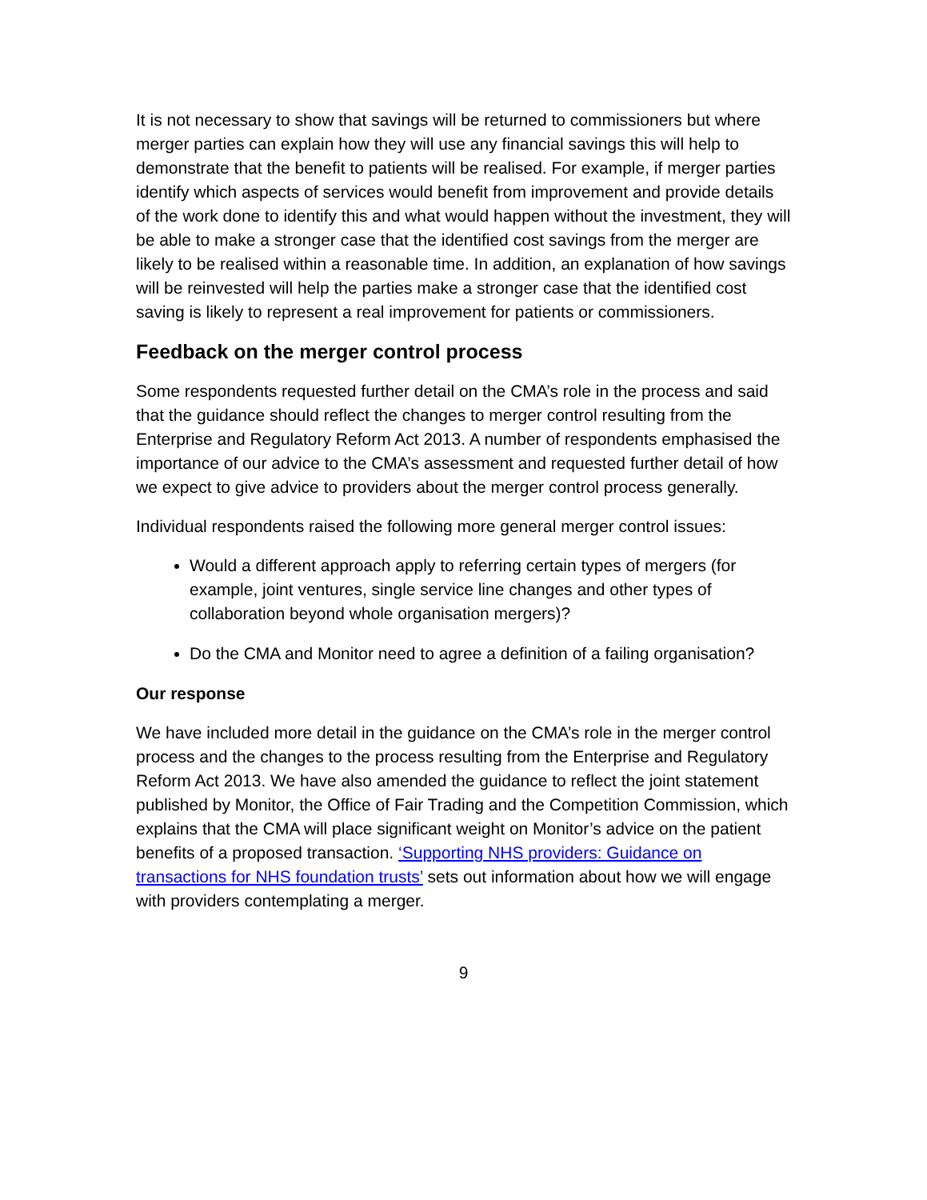It is not necessary to show that savings will be returned to commissioners but where merger parties can explain how they will use any financial savings this will help to demonstrate that the benefit to patients will be realised. For example, if merger parties identify which aspects of services would benefit from improvement and provide details of the work done to identify this and what would happen without the investment, they will be able to make a stronger case that the identified cost savings from the merger are likely to be realised within a reasonable time. In addition, an explanation of how savings will be reinvested will help the parties make a stronger case that the identified cost saving is likely to represent a real improvement for patients or commissioners.
Feedback on the merger control process
Some respondents requested further detail on the CMA’s role in the process and said that the guidance should reflect the changes to merger control resulting from the Enterprise and Regulatory Reform Act 2013. A number of respondents emphasised the importance of our advice to the CMA’s assessment and requested further detail of how we expect to give advice to providers about the merger control process generally.
Individual respondents raised the following more general merger control issues:
Would a different approach apply to referring certain types of mergers (for example, joint ventures, single service line changes and other types of collaboration beyond whole organisation mergers)?
Do the CMA and Monitor need to agree a definition of a failing organisation?
Our response
We have included more detail in the guidance on the CMA’s role in the merger control process and the changes to the process resulting from the Enterprise and Regulatory Reform Act 2013. We have also amended the guidance to reflect the joint statement published by Monitor, the Office of Fair Trading and the Competition Commission, which explains that the CMA will place significant weight on Monitor’s advice on the patient benefits of a proposed transaction. ‘Supporting NHS providers: Guidance on transactions for NHS foundation trusts’ sets out information about how we will engage with providers contemplating a merger.
9